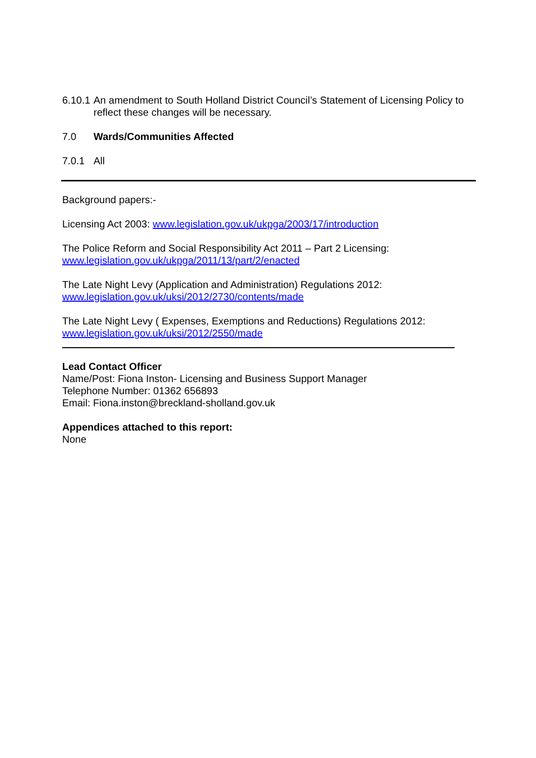6.10.1 An amendment to South Holland District Council’s Statement of Licensing Policy to reflect these changes will be necessary.
7.0 Wards/Communities Affected
7.0.1 All
Background papers:-
Licensing Act 2003: www.legislation.gov.uk/ukpga/2003/17/introduction
The Police Reform and Social Responsibility Act 2011 – Part 2 Licensing:
www.legislation.gov.uk/ukpga/2011/13/part/2/enacted
The Late Night Levy (Application and Administration) Regulations 2012:
www.legislation.gov.uk/uksi/2012/2730/contents/made
The Late Night Levy ( Expenses, Exemptions and Reductions) Regulations 2012:
www.legislation.gov.uk/uksi/2012/2550/made
Lead Contact Officer
Name/Post: Fiona Inston- Licensing and Business Support Manager
Telephone Number: 01362 656893
Email: Fiona.inston@breckland-sholland.gov.uk
Appendices attached to this report:
None